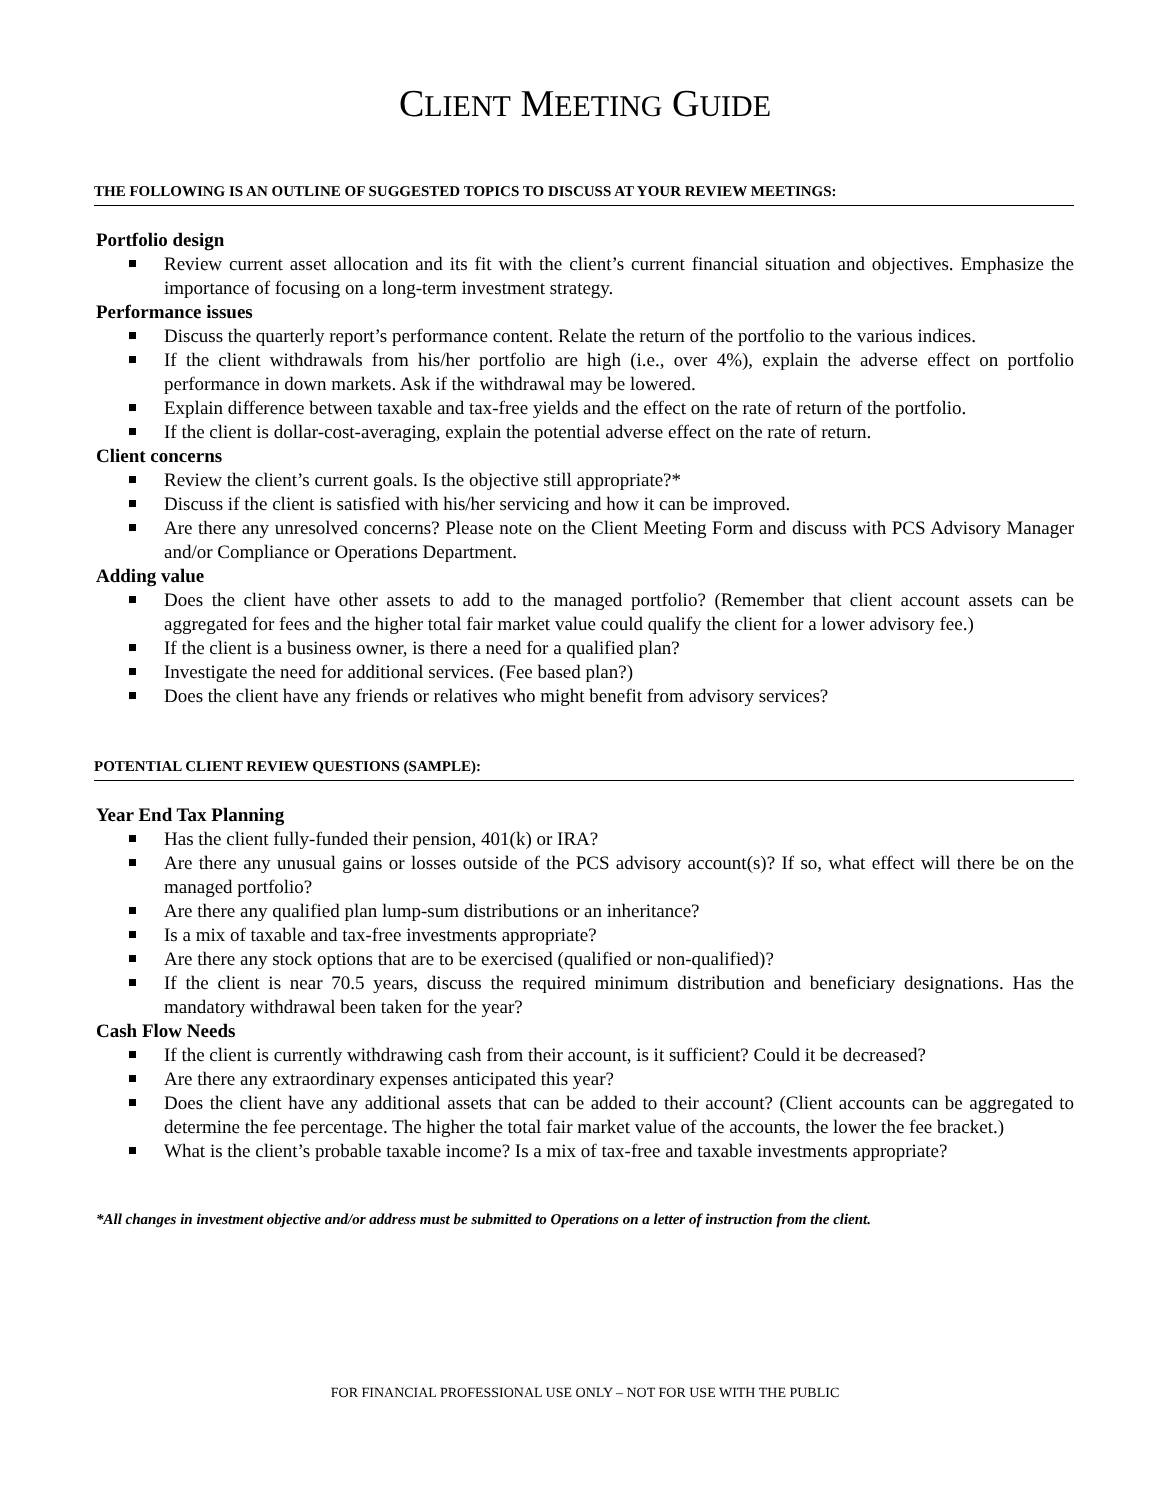CLIENT MEETING GUIDE
THE FOLLOWING IS AN OUTLINE OF SUGGESTED TOPICS TO DISCUSS AT YOUR REVIEW MEETINGS:
Portfolio design
Review current asset allocation and its fit with the client’s current financial situation and objectives. Emphasize the importance of focusing on a long-term investment strategy.
Performance issues
Discuss the quarterly report’s performance content. Relate the return of the portfolio to the various indices.
If the client withdrawals from his/her portfolio are high (i.e., over 4%), explain the adverse effect on portfolio performance in down markets. Ask if the withdrawal may be lowered.
Explain difference between taxable and tax-free yields and the effect on the rate of return of the portfolio.
If the client is dollar-cost-averaging, explain the potential adverse effect on the rate of return.
Client concerns
Review the client’s current goals. Is the objective still appropriate?*
Discuss if the client is satisfied with his/her servicing and how it can be improved.
Are there any unresolved concerns? Please note on the Client Meeting Form and discuss with PCS Advisory Manager and/or Compliance or Operations Department.
Adding value
Does the client have other assets to add to the managed portfolio? (Remember that client account assets can be aggregated for fees and the higher total fair market value could qualify the client for a lower advisory fee.)
If the client is a business owner, is there a need for a qualified plan?
Investigate the need for additional services. (Fee based plan?)
Does the client have any friends or relatives who might benefit from advisory services?
POTENTIAL CLIENT REVIEW QUESTIONS (SAMPLE):
Year End Tax Planning
Has the client fully-funded their pension, 401(k) or IRA?
Are there any unusual gains or losses outside of the PCS advisory account(s)? If so, what effect will there be on the managed portfolio?
Are there any qualified plan lump-sum distributions or an inheritance?
Is a mix of taxable and tax-free investments appropriate?
Are there any stock options that are to be exercised (qualified or non-qualified)?
If the client is near 70.5 years, discuss the required minimum distribution and beneficiary designations. Has the mandatory withdrawal been taken for the year?
Cash Flow Needs
If the client is currently withdrawing cash from their account, is it sufficient? Could it be decreased?
Are there any extraordinary expenses anticipated this year?
Does the client have any additional assets that can be added to their account? (Client accounts can be aggregated to determine the fee percentage. The higher the total fair market value of the accounts, the lower the fee bracket.)
What is the client’s probable taxable income? Is a mix of tax-free and taxable investments appropriate?
*All changes in investment objective and/or address must be submitted to Operations on a letter of instruction from the client.
FOR FINANCIAL PROFESSIONAL USE ONLY – NOT FOR USE WITH THE PUBLIC